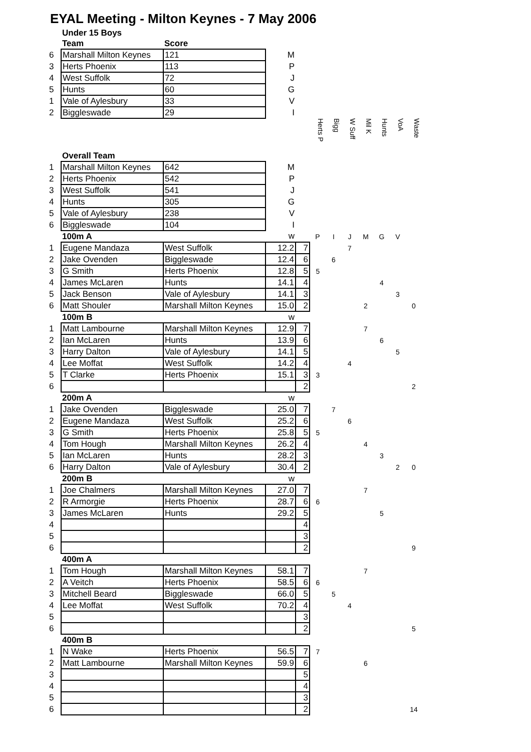EYAL Meeting - Milton Keynes - 7 May 2006
| Under 15 Boys | | | | | | | | | | | |
| --- | --- | --- | --- | --- | --- | --- | --- | --- | --- | --- | --- |
| | Team | Score | | | | | | | | | |
| 6 | Marshall Milton Keynes | 121 | M | | | | | | | | |
| 3 | Herts Phoenix | 113 | P | | | | | | | | |
| 4 | West Suffolk | 72 | J | | | | | | | | |
| 5 | Hunts | 60 | G | | | | | | | | |
| 1 | Vale of Aylesbury | 33 | V | | | | | | | | |
| 2 | Biggleswade | 29 | I | | | | | | | | |
| | | | | | Herts P | Bigg | W Suff | Mil K | Hunts | VoA | Waste |
| Overall Team | | | | | | | | | | | |
| 1 | Marshall Milton Keynes | 642 | M | | | | | | | | |
| 2 | Herts Phoenix | 542 | P | | | | | | | | |
| 3 | West Suffolk | 541 | J | | | | | | | | |
| 4 | Hunts | 305 | G | | | | | | | | |
| 5 | Vale of Aylesbury | 238 | V | | | | | | | | |
| 6 | Biggleswade | 104 | I | | | | | | | | |
| 100m A | | | w | | P | I | J | M | G | V | |
| 1 | Eugene Mandaza | West Suffolk | 12.2 | 7 | | | 7 | | | | |
| 2 | Jake Ovenden | Biggleswade | 12.4 | 6 | | 6 | | | | | |
| 3 | G Smith | Herts Phoenix | 12.8 | 5 | 5 | | | | | | |
| 4 | James McLaren | Hunts | 14.1 | 4 | | | | | 4 | | |
| 5 | Jack Benson | Vale of Aylesbury | 14.1 | 3 | | | | | | 3 | |
| 6 | Matt Shouler | Marshall Milton Keynes | 15.0 | 2 | | | | 2 | | | 0 |
| 100m B | | | w | | | | | | | | |
| 1 | Matt Lambourne | Marshall Milton Keynes | 12.9 | 7 | | | | 7 | | | |
| 2 | Ian McLaren | Hunts | 13.9 | 6 | | | | | 6 | | |
| 3 | Harry Dalton | Vale of Aylesbury | 14.1 | 5 | | | | | | 5 | |
| 4 | Lee Moffat | West Suffolk | 14.2 | 4 | | | 4 | | | | |
| 5 | T Clarke | Herts Phoenix | 15.1 | 3 | 3 | | | | | | |
| 6 | | | | 2 | | | | | | | 2 |
| 200m A | | | w | | | | | | | | |
| 1 | Jake Ovenden | Biggleswade | 25.0 | 7 | | 7 | | | | | |
| 2 | Eugene Mandaza | West Suffolk | 25.2 | 6 | | | 6 | | | | |
| 3 | G Smith | Herts Phoenix | 25.8 | 5 | 5 | | | | | | |
| 4 | Tom Hough | Marshall Milton Keynes | 26.2 | 4 | | | | 4 | | | |
| 5 | Ian McLaren | Hunts | 28.2 | 3 | | | | | 3 | | |
| 6 | Harry Dalton | Vale of Aylesbury | 30.4 | 2 | | | | | | 2 | 0 |
| 200m B | | | w | | | | | | | | |
| 1 | Joe Chalmers | Marshall Milton Keynes | 27.0 | 7 | | | | 7 | | | |
| 2 | R Armorgie | Herts Phoenix | 28.7 | 6 | 6 | | | | | | |
| 3 | James McLaren | Hunts | 29.2 | 5 | | | | | 5 | | |
| 4 | | | | 4 | | | | | | | |
| 5 | | | | 3 | | | | | | | |
| 6 | | | | 2 | | | | | | | 9 |
| 400m A | | | | | | | | | | | |
| 1 | Tom Hough | Marshall Milton Keynes | 58.1 | 7 | | | | 7 | | | |
| 2 | A Veitch | Herts Phoenix | 58.5 | 6 | 6 | | | | | | |
| 3 | Mitchell Beard | Biggleswade | 66.0 | 5 | | 5 | | | | | |
| 4 | Lee Moffat | West Suffolk | 70.2 | 4 | | | 4 | | | | |
| 5 | | | | 3 | | | | | | | |
| 6 | | | | 2 | | | | | | | 5 |
| 400m B | | | | | | | | | | | |
| 1 | N Wake | Herts Phoenix | 56.5 | 7 | 7 | | | | | | |
| 2 | Matt Lambourne | Marshall Milton Keynes | 59.9 | 6 | | | | 6 | | | |
| 3 | | | | 5 | | | | | | | |
| 4 | | | | 4 | | | | | | | |
| 5 | | | | 3 | | | | | | | |
| 6 | | | | 2 | | | | | | | 14 |